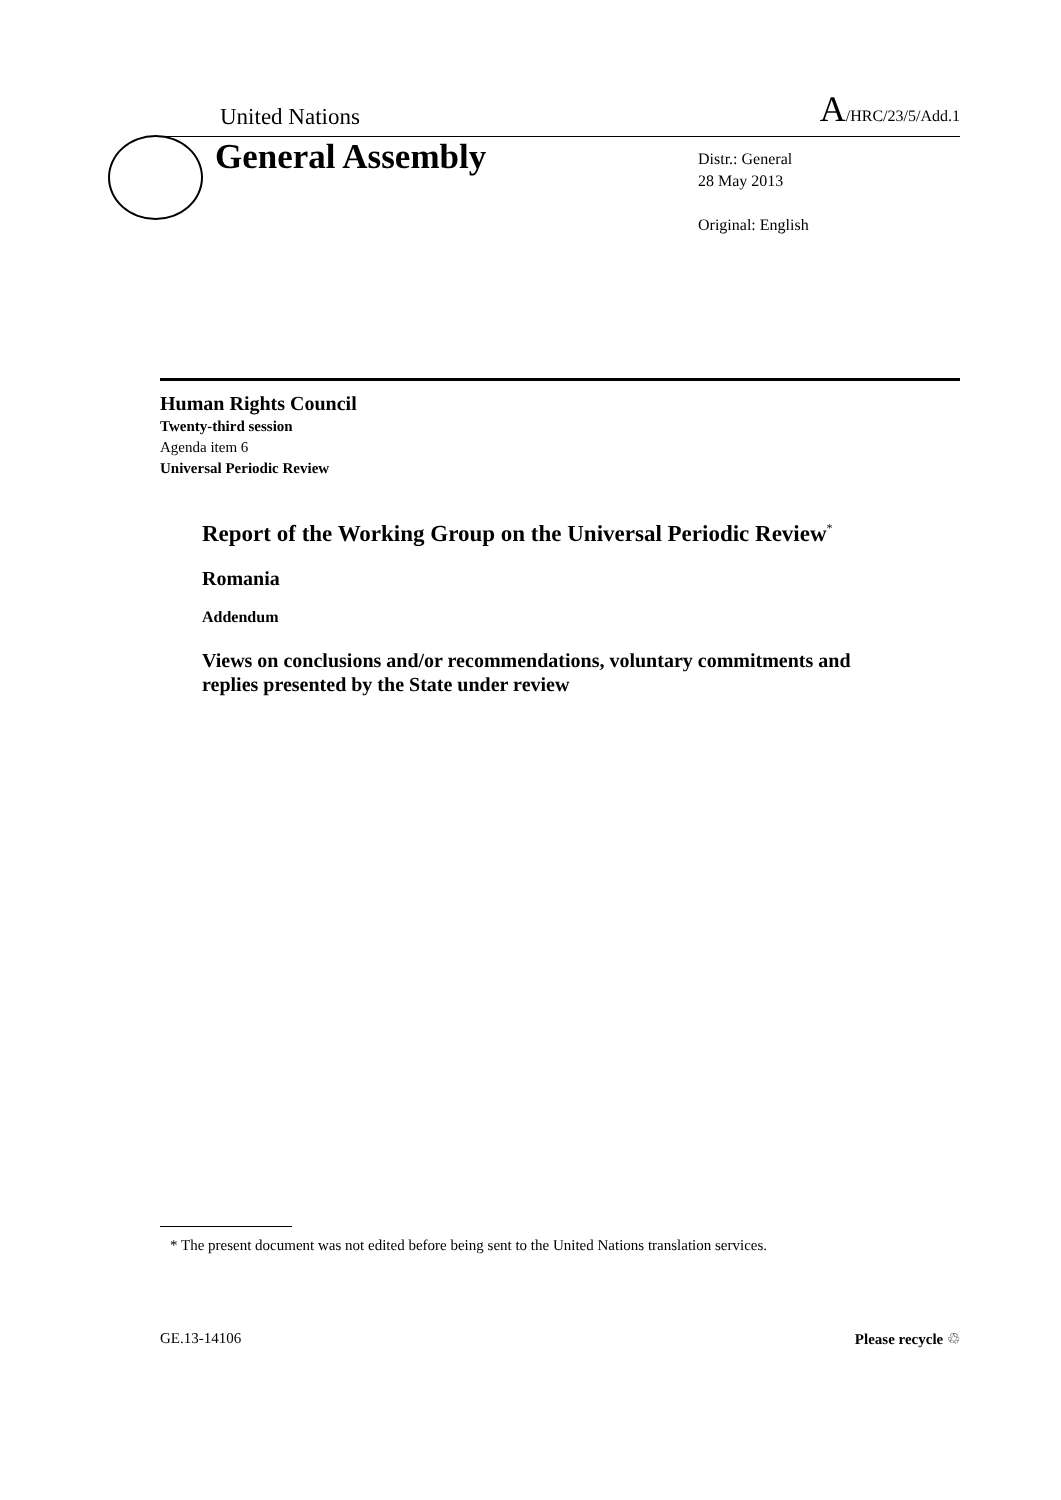United Nations A/HRC/23/5/Add.1
General Assembly
Distr.: General
28 May 2013
Original: English
Human Rights Council
Twenty-third session
Agenda item 6
Universal Periodic Review
Report of the Working Group on the Universal Periodic Review<sup>*</sup>
Romania
Addendum
Views on conclusions and/or recommendations, voluntary commitments and replies presented by the State under review
* The present document was not edited before being sent to the United Nations translation services.
GE.13-14106 Please recycle ♲